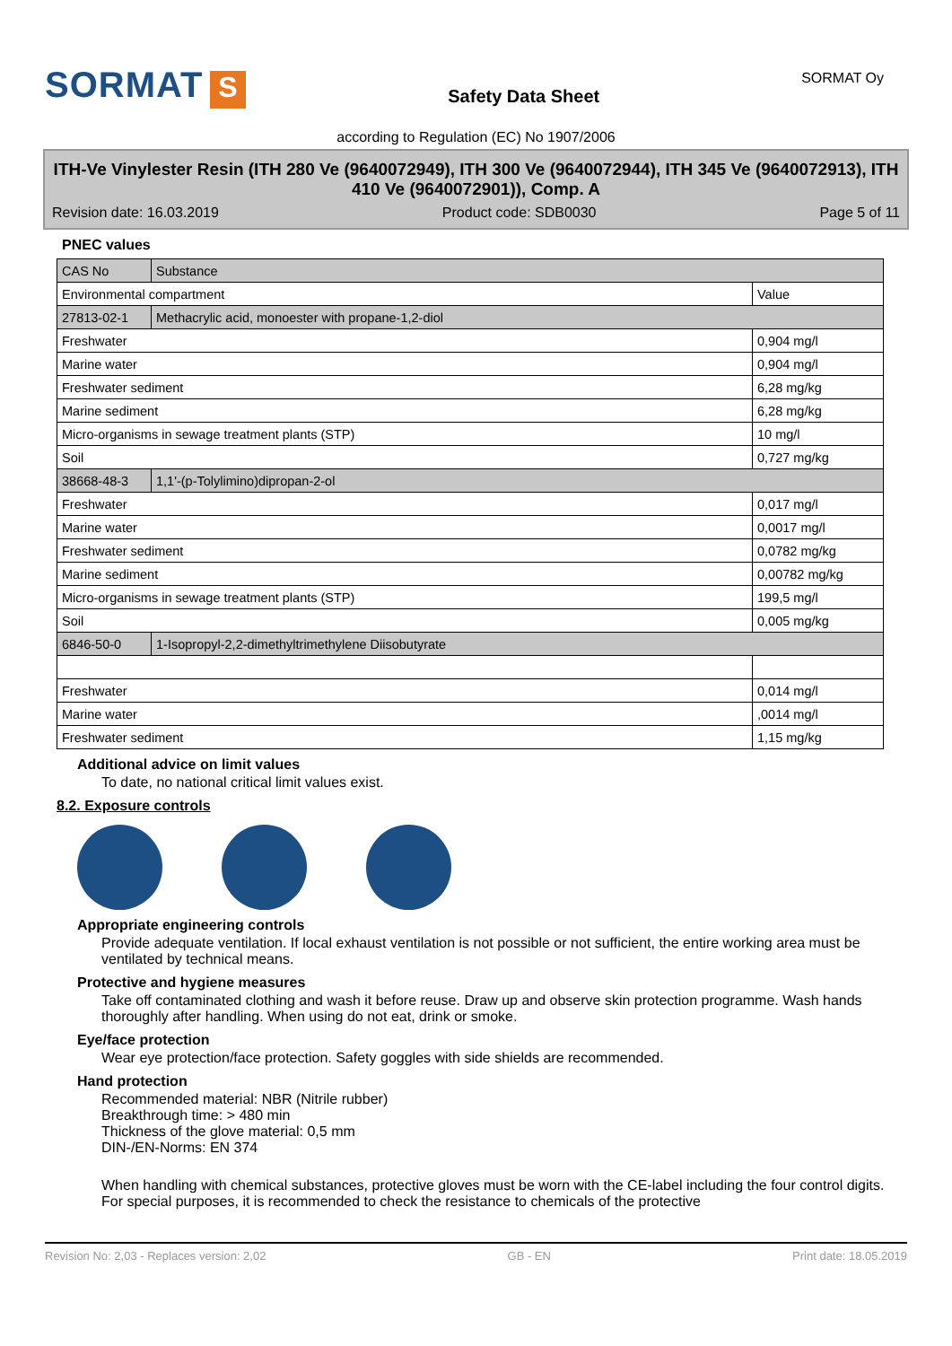SORMAT S
Safety Data Sheet
SORMAT Oy
according to Regulation (EC) No 1907/2006
ITH-Ve Vinylester Resin (ITH 280 Ve (9640072949), ITH 300 Ve (9640072944), ITH 345 Ve (9640072913), ITH 410 Ve (9640072901)), Comp. A
Revision date: 16.03.2019 Product code: SDB0030 Page 5 of 11
PNEC values
| CAS No | Substance | |
| Environmental compartment | | Value |
| 27813-02-1 | Methacrylic acid, monoester with propane-1,2-diol | |
| Freshwater | | 0,904 mg/l |
| Marine water | | 0,904 mg/l |
| Freshwater sediment | | 6,28 mg/kg |
| Marine sediment | | 6,28 mg/kg |
| Micro-organisms in sewage treatment plants (STP) | | 10 mg/l |
| Soil | | 0,727 mg/kg |
| 38668-48-3 | 1,1'-(p-Tolylimino)dipropan-2-ol | |
| Freshwater | | 0,017 mg/l |
| Marine water | | 0,0017 mg/l |
| Freshwater sediment | | 0,0782 mg/kg |
| Marine sediment | | 0,00782 mg/kg |
| Micro-organisms in sewage treatment plants (STP) | | 199,5 mg/l |
| Soil | | 0,005 mg/kg |
| 6846-50-0 | 1-Isopropyl-2,2-dimethyltrimethylene Diisobutyrate | |
| Freshwater | | 0,014 mg/l |
| Marine water | | ,0014 mg/l |
| Freshwater sediment | | 1,15 mg/kg |
Additional advice on limit values
To date, no national critical limit values exist.
8.2. Exposure controls
Appropriate engineering controls
Provide adequate ventilation. If local exhaust ventilation is not possible or not sufficient, the entire working area must be ventilated by technical means.
Protective and hygiene measures
Take off contaminated clothing and wash it before reuse. Draw up and observe skin protection programme. Wash hands thoroughly after handling. When using do not eat, drink or smoke.
Eye/face protection
Wear eye protection/face protection. Safety goggles with side shields are recommended.
Hand protection
Recommended material: NBR (Nitrile rubber)
Breakthrough time: > 480 min
Thickness of the glove material: 0,5 mm
DIN-/EN-Norms: EN 374
When handling with chemical substances, protective gloves must be worn with the CE-label including the four control digits. For special purposes, it is recommended to check the resistance to chemicals of the protective
Revision No: 2,03 - Replaces version: 2,02 GB - EN Print date: 18.05.2019